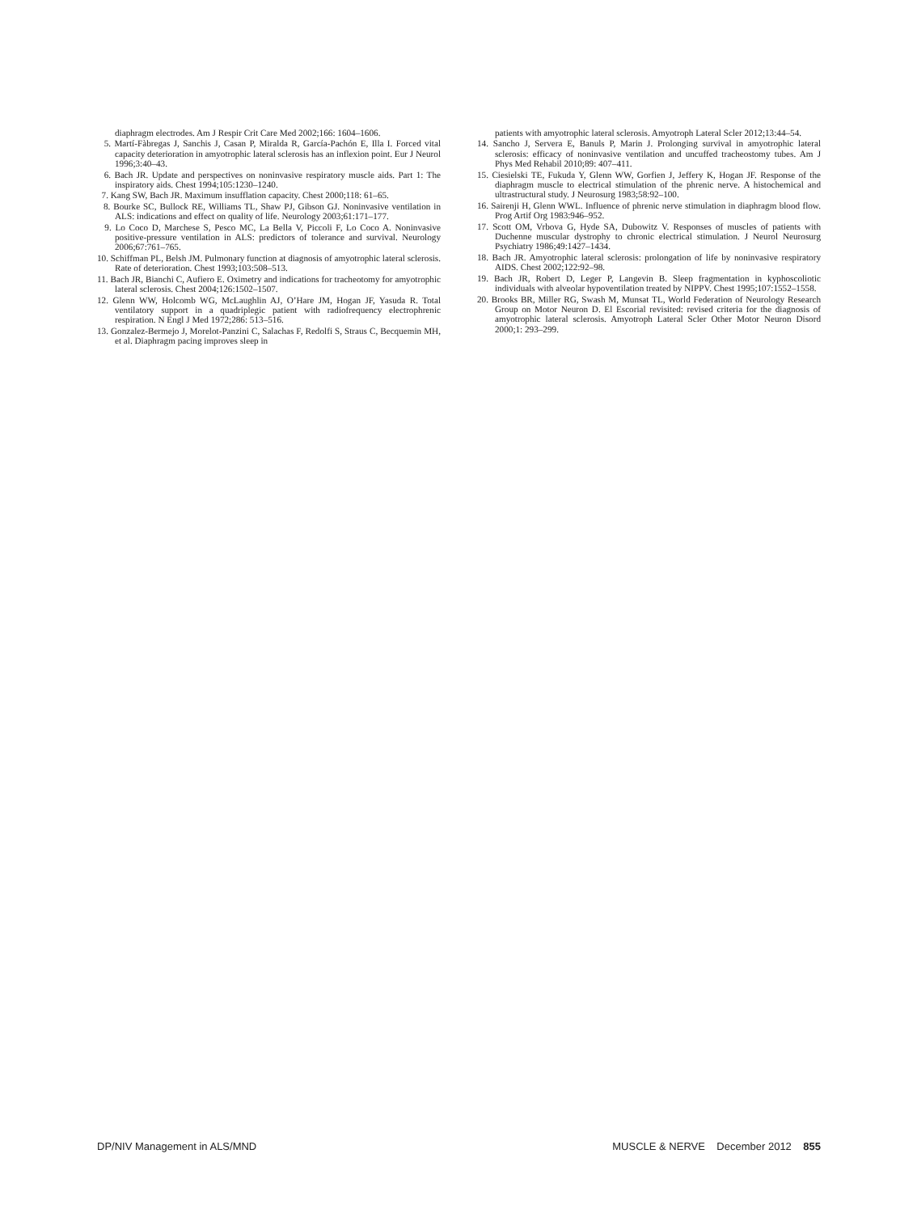diaphragm electrodes. Am J Respir Crit Care Med 2002;166: 1604–1606.
5. Martí-Fàbregas J, Sanchis J, Casan P, Miralda R, García-Pachón E, Illa I. Forced vital capacity deterioration in amyotrophic lateral sclerosis has an inflexion point. Eur J Neurol 1996;3:40–43.
6. Bach JR. Update and perspectives on noninvasive respiratory muscle aids. Part 1: The inspiratory aids. Chest 1994;105:1230–1240.
7. Kang SW, Bach JR. Maximum insufflation capacity. Chest 2000;118: 61–65.
8. Bourke SC, Bullock RE, Williams TL, Shaw PJ, Gibson GJ. Noninvasive ventilation in ALS: indications and effect on quality of life. Neurology 2003;61:171–177.
9. Lo Coco D, Marchese S, Pesco MC, La Bella V, Piccoli F, Lo Coco A. Noninvasive positive-pressure ventilation in ALS: predictors of tolerance and survival. Neurology 2006;67:761–765.
10. Schiffman PL, Belsh JM. Pulmonary function at diagnosis of amyotrophic lateral sclerosis. Rate of deterioration. Chest 1993;103:508–513.
11. Bach JR, Bianchi C, Aufiero E. Oximetry and indications for tracheotomy for amyotrophic lateral sclerosis. Chest 2004;126:1502–1507.
12. Glenn WW, Holcomb WG, McLaughlin AJ, O’Hare JM, Hogan JF, Yasuda R. Total ventilatory support in a quadriplegic patient with radiofrequency electrophrenic respiration. N Engl J Med 1972;286: 513–516.
13. Gonzalez-Bermejo J, Morelot-Panzini C, Salachas F, Redolfi S, Straus C, Becquemin MH, et al. Diaphragm pacing improves sleep in
patients with amyotrophic lateral sclerosis. Amyotroph Lateral Scler 2012;13:44–54.
14. Sancho J, Servera E, Banuls P, Marin J. Prolonging survival in amyotrophic lateral sclerosis: efficacy of noninvasive ventilation and uncuffed tracheostomy tubes. Am J Phys Med Rehabil 2010;89: 407–411.
15. Ciesielski TE, Fukuda Y, Glenn WW, Gorfien J, Jeffery K, Hogan JF. Response of the diaphragm muscle to electrical stimulation of the phrenic nerve. A histochemical and ultrastructural study. J Neurosurg 1983;58:92–100.
16. Sairenji H, Glenn WWL. Influence of phrenic nerve stimulation in diaphragm blood flow. Prog Artif Org 1983:946–952.
17. Scott OM, Vrbova G, Hyde SA, Dubowitz V. Responses of muscles of patients with Duchenne muscular dystrophy to chronic electrical stimulation. J Neurol Neurosurg Psychiatry 1986;49:1427–1434.
18. Bach JR. Amyotrophic lateral sclerosis: prolongation of life by noninvasive respiratory AIDS. Chest 2002;122:92–98.
19. Bach JR, Robert D, Leger P, Langevin B. Sleep fragmentation in kyphoscoliotic individuals with alveolar hypoventilation treated by NIPPV. Chest 1995;107:1552–1558.
20. Brooks BR, Miller RG, Swash M, Munsat TL, World Federation of Neurology Research Group on Motor Neuron D. El Escorial revisited: revised criteria for the diagnosis of amyotrophic lateral sclerosis. Amyotroph Lateral Scler Other Motor Neuron Disord 2000;1: 293–299.
DP/NIV Management in ALS/MND MUSCLE & NERVE December 2012 855